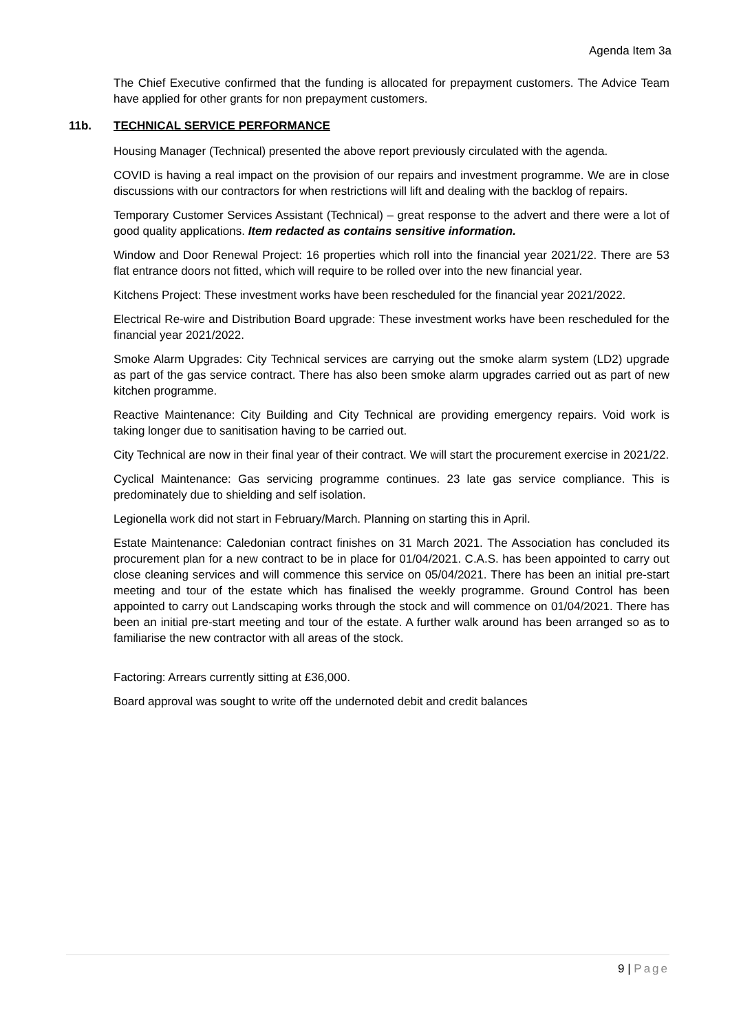Agenda Item 3a
The Chief Executive confirmed that the funding is allocated for prepayment customers. The Advice Team have applied for other grants for non prepayment customers.
11b. TECHNICAL SERVICE PERFORMANCE
Housing Manager (Technical) presented the above report previously circulated with the agenda.
COVID is having a real impact on the provision of our repairs and investment programme. We are in close discussions with our contractors for when restrictions will lift and dealing with the backlog of repairs.
Temporary Customer Services Assistant (Technical) – great response to the advert and there were a lot of good quality applications. Item redacted as contains sensitive information.
Window and Door Renewal Project: 16 properties which roll into the financial year 2021/22. There are 53 flat entrance doors not fitted, which will require to be rolled over into the new financial year.
Kitchens Project: These investment works have been rescheduled for the financial year 2021/2022.
Electrical Re-wire and Distribution Board upgrade: These investment works have been rescheduled for the financial year 2021/2022.
Smoke Alarm Upgrades: City Technical services are carrying out the smoke alarm system (LD2) upgrade as part of the gas service contract. There has also been smoke alarm upgrades carried out as part of new kitchen programme.
Reactive Maintenance: City Building and City Technical are providing emergency repairs. Void work is taking longer due to sanitisation having to be carried out.
City Technical are now in their final year of their contract. We will start the procurement exercise in 2021/22.
Cyclical Maintenance: Gas servicing programme continues. 23 late gas service compliance. This is predominately due to shielding and self isolation.
Legionella work did not start in February/March. Planning on starting this in April.
Estate Maintenance: Caledonian contract finishes on 31 March 2021. The Association has concluded its procurement plan for a new contract to be in place for 01/04/2021. C.A.S. has been appointed to carry out close cleaning services and will commence this service on 05/04/2021. There has been an initial pre-start meeting and tour of the estate which has finalised the weekly programme. Ground Control has been appointed to carry out Landscaping works through the stock and will commence on 01/04/2021. There has been an initial pre-start meeting and tour of the estate. A further walk around has been arranged so as to familiarise the new contractor with all areas of the stock.
Factoring: Arrears currently sitting at £36,000.
Board approval was sought to write off the undernoted debit and credit balances
9 | Page